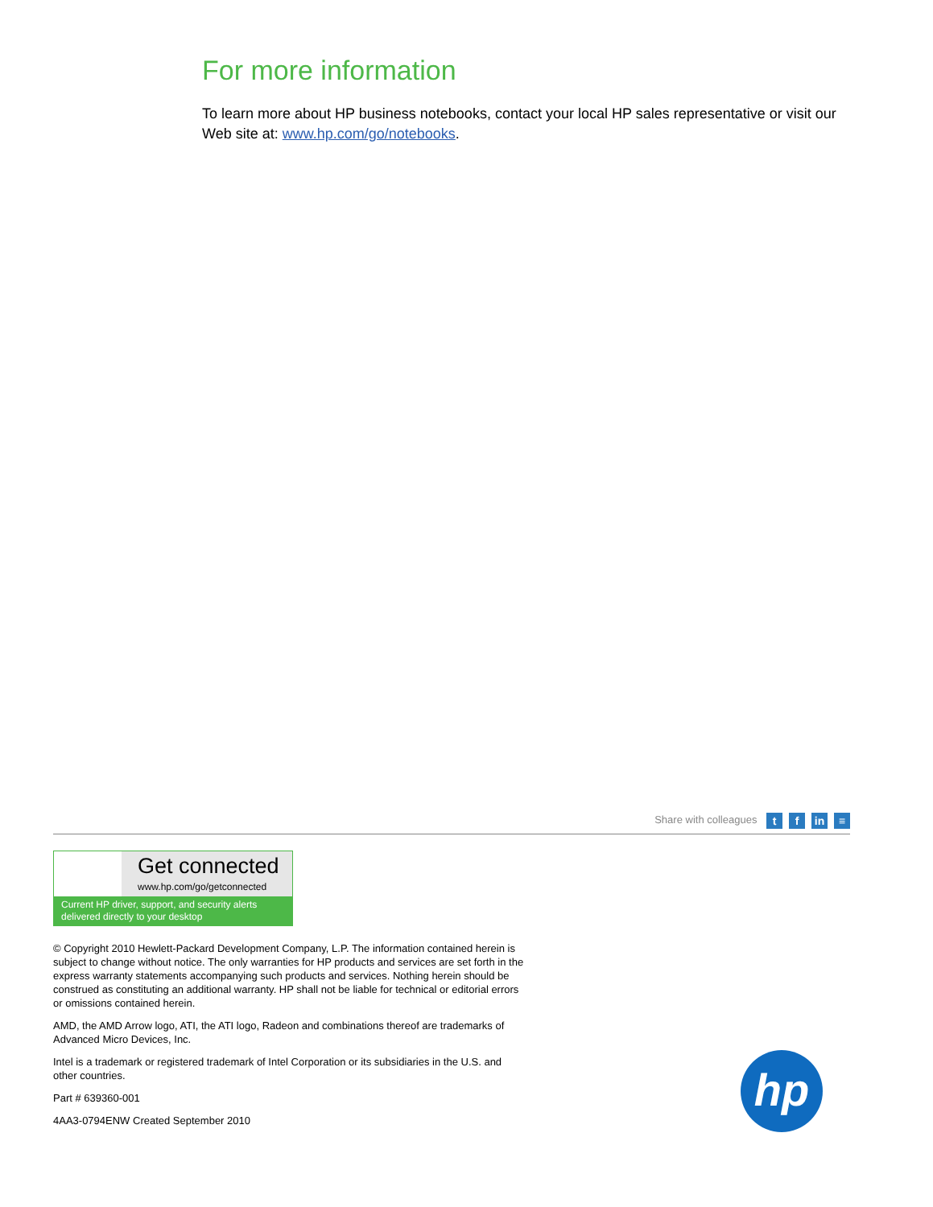For more information
To learn more about HP business notebooks, contact your local HP sales representative or visit our Web site at: www.hp.com/go/notebooks.
Share with colleagues t f in ≡
Get connected
www.hp.com/go/getconnected
Current HP driver, support, and security alerts
delivered directly to your desktop
© Copyright 2010 Hewlett-Packard Development Company, L.P. The information contained herein is subject to change without notice. The only warranties for HP products and services are set forth in the express warranty statements accompanying such products and services. Nothing herein should be construed as constituting an additional warranty. HP shall not be liable for technical or editorial errors or omissions contained herein.
AMD, the AMD Arrow logo, ATI, the ATI logo, Radeon and combinations thereof are trademarks of Advanced Micro Devices, Inc.
Intel is a trademark or registered trademark of Intel Corporation or its subsidiaries in the U.S. and other countries.
Part # 639360-001
4AA3-0794ENW Created September 2010
hp